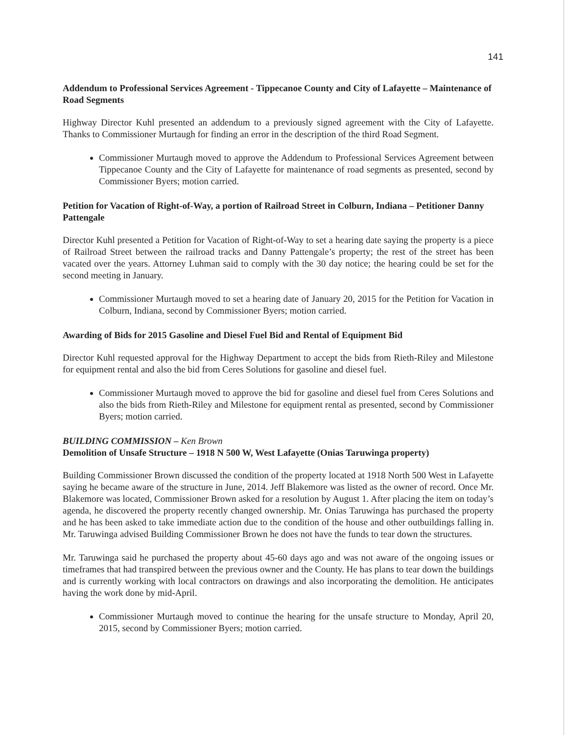141
Addendum to Professional Services Agreement - Tippecanoe County and City of Lafayette – Maintenance of Road Segments
Highway Director Kuhl presented an addendum to a previously signed agreement with the City of Lafayette. Thanks to Commissioner Murtaugh for finding an error in the description of the third Road Segment.
Commissioner Murtaugh moved to approve the Addendum to Professional Services Agreement between Tippecanoe County and the City of Lafayette for maintenance of road segments as presented, second by Commissioner Byers; motion carried.
Petition for Vacation of Right-of-Way, a portion of Railroad Street in Colburn, Indiana – Petitioner Danny Pattengale
Director Kuhl presented a Petition for Vacation of Right-of-Way to set a hearing date saying the property is a piece of Railroad Street between the railroad tracks and Danny Pattengale’s property; the rest of the street has been vacated over the years. Attorney Luhman said to comply with the 30 day notice; the hearing could be set for the second meeting in January.
Commissioner Murtaugh moved to set a hearing date of January 20, 2015 for the Petition for Vacation in Colburn, Indiana, second by Commissioner Byers; motion carried.
Awarding of Bids for 2015 Gasoline and Diesel Fuel Bid and Rental of Equipment Bid
Director Kuhl requested approval for the Highway Department to accept the bids from Rieth-Riley and Milestone for equipment rental and also the bid from Ceres Solutions for gasoline and diesel fuel.
Commissioner Murtaugh moved to approve the bid for gasoline and diesel fuel from Ceres Solutions and also the bids from Rieth-Riley and Milestone for equipment rental as presented, second by Commissioner Byers; motion carried.
BUILDING COMMISSION – Ken Brown
Demolition of Unsafe Structure – 1918 N 500 W, West Lafayette (Onias Taruwinga property)
Building Commissioner Brown discussed the condition of the property located at 1918 North 500 West in Lafayette saying he became aware of the structure in June, 2014. Jeff Blakemore was listed as the owner of record. Once Mr. Blakemore was located, Commissioner Brown asked for a resolution by August 1. After placing the item on today’s agenda, he discovered the property recently changed ownership. Mr. Onias Taruwinga has purchased the property and he has been asked to take immediate action due to the condition of the house and other outbuildings falling in. Mr. Taruwinga advised Building Commissioner Brown he does not have the funds to tear down the structures.
Mr. Taruwinga said he purchased the property about 45-60 days ago and was not aware of the ongoing issues or timeframes that had transpired between the previous owner and the County. He has plans to tear down the buildings and is currently working with local contractors on drawings and also incorporating the demolition. He anticipates having the work done by mid-April.
Commissioner Murtaugh moved to continue the hearing for the unsafe structure to Monday, April 20, 2015, second by Commissioner Byers; motion carried.